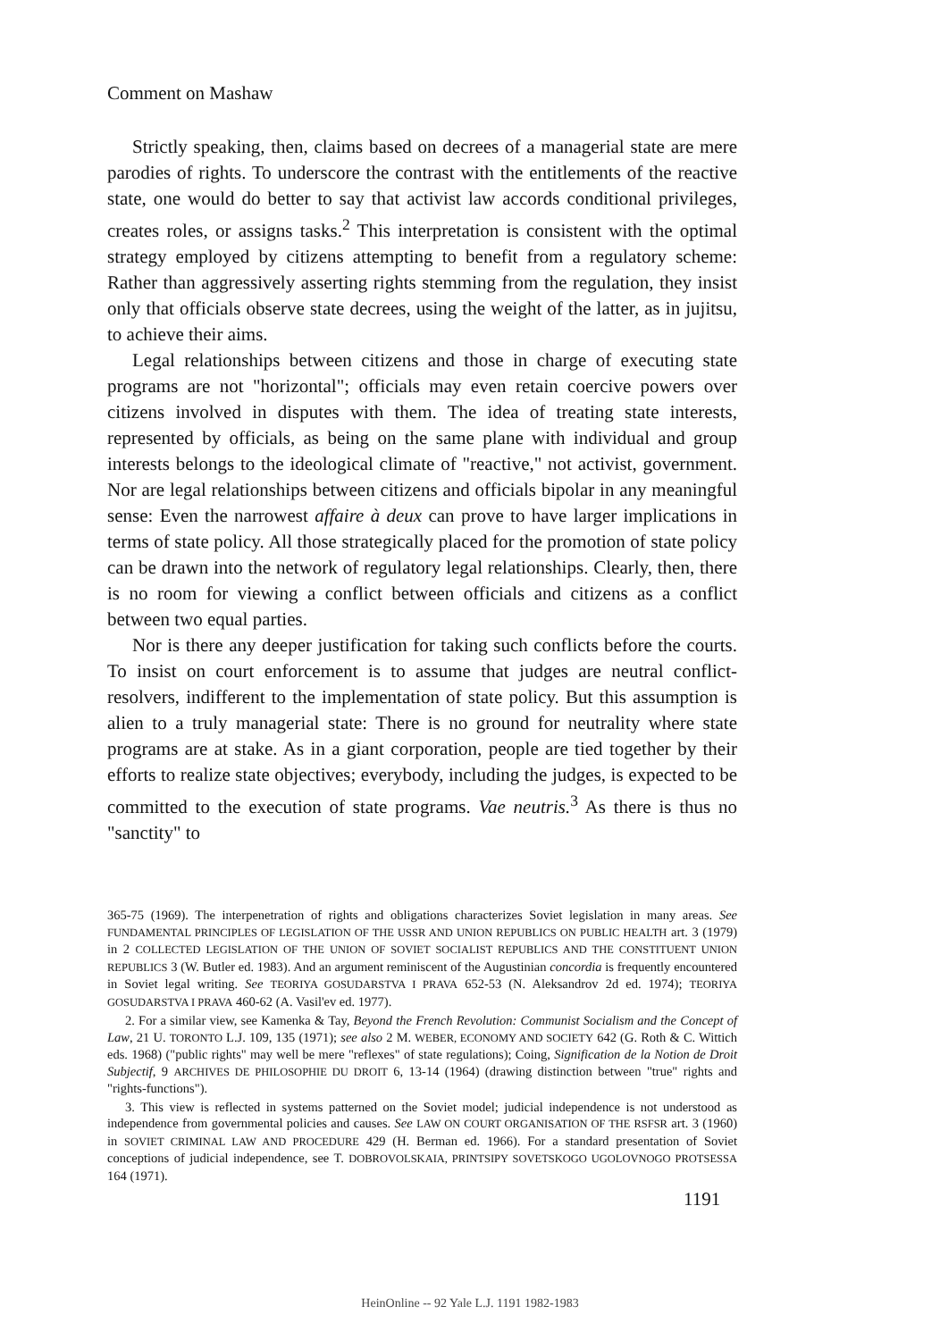Comment on Mashaw
Strictly speaking, then, claims based on decrees of a managerial state are mere parodies of rights. To underscore the contrast with the entitlements of the reactive state, one would do better to say that activist law accords conditional privileges, creates roles, or assigns tasks.<sup>2</sup> This interpretation is consistent with the optimal strategy employed by citizens attempting to benefit from a regulatory scheme: Rather than aggressively asserting rights stemming from the regulation, they insist only that officials observe state decrees, using the weight of the latter, as in jujitsu, to achieve their aims.
Legal relationships between citizens and those in charge of executing state programs are not "horizontal"; officials may even retain coercive powers over citizens involved in disputes with them. The idea of treating state interests, represented by officials, as being on the same plane with individual and group interests belongs to the ideological climate of "reactive," not activist, government. Nor are legal relationships between citizens and officials bipolar in any meaningful sense: Even the narrowest affaire à deux can prove to have larger implications in terms of state policy. All those strategically placed for the promotion of state policy can be drawn into the network of regulatory legal relationships. Clearly, then, there is no room for viewing a conflict between officials and citizens as a conflict between two equal parties.
Nor is there any deeper justification for taking such conflicts before the courts. To insist on court enforcement is to assume that judges are neutral conflict-resolvers, indifferent to the implementation of state policy. But this assumption is alien to a truly managerial state: There is no ground for neutrality where state programs are at stake. As in a giant corporation, people are tied together by their efforts to realize state objectives; everybody, including the judges, is expected to be committed to the execution of state programs. Vae neutris.<sup>3</sup> As there is thus no "sanctity" to
365-75 (1969). The interpenetration of rights and obligations characterizes Soviet legislation in many areas. See FUNDAMENTAL PRINCIPLES OF LEGISLATION OF THE USSR AND UNION REPUBLICS ON PUBLIC HEALTH art. 3 (1979) in 2 COLLECTED LEGISLATION OF THE UNION OF SOVIET SOCIALIST REPUBLICS AND THE CONSTITUENT UNION REPUBLICS 3 (W. Butler ed. 1983). And an argument reminiscent of the Augustinian concordia is frequently encountered in Soviet legal writing. See TEORIYA GOSUDARSTVA I PRAVA 652-53 (N. Aleksandrov 2d ed. 1974); TEORIYA GOSUDARSTVA I PRAVA 460-62 (A. Vasil'ev ed. 1977).
2. For a similar view, see Kamenka & Tay, Beyond the French Revolution: Communist Socialism and the Concept of Law, 21 U. TORONTO L.J. 109, 135 (1971); see also 2 M. WEBER, ECONOMY AND SOCIETY 642 (G. Roth & C. Wittich eds. 1968) ("public rights" may well be mere "reflexes" of state regulations); Coing, Signification de la Notion de Droit Subjectif, 9 ARCHIVES DE PHILOSOPHIE DU DROIT 6, 13-14 (1964) (drawing distinction between "true" rights and "rights-functions").
3. This view is reflected in systems patterned on the Soviet model; judicial independence is not understood as independence from governmental policies and causes. See LAW ON COURT ORGANISATION OF THE RSFSR art. 3 (1960) in SOVIET CRIMINAL LAW AND PROCEDURE 429 (H. Berman ed. 1966). For a standard presentation of Soviet conceptions of judicial independence, see T. DOBROVOLSKAIA, PRINTSIPY SOVETSKOGO UGOLOVNOGO PROTSESSA 164 (1971).
1191
HeinOnline -- 92 Yale L.J. 1191 1982-1983